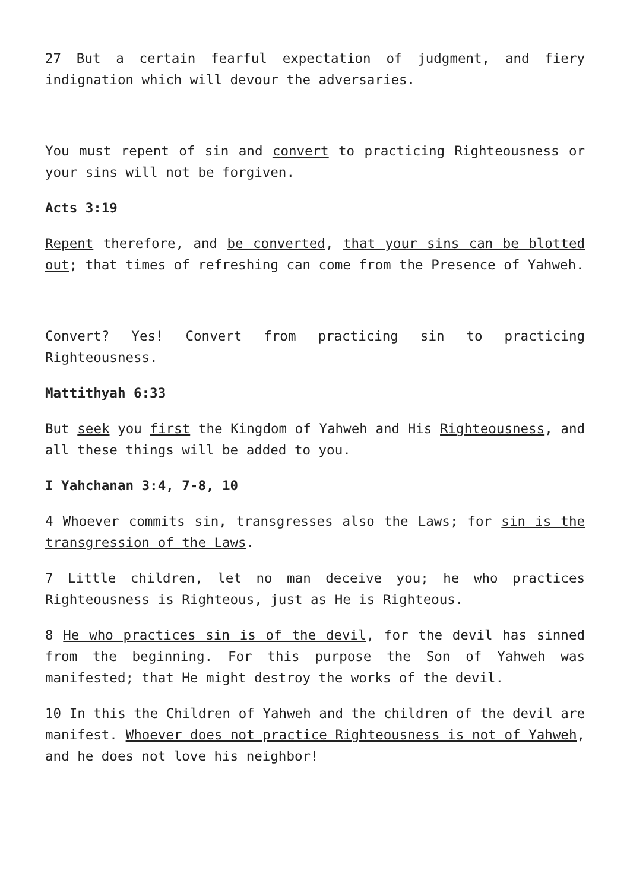27 But a certain fearful expectation of judgment, and fiery indignation which will devour the adversaries.
You must repent of sin and convert to practicing Righteousness or your sins will not be forgiven.
Acts 3:19
Repent therefore, and be converted, that your sins can be blotted out; that times of refreshing can come from the Presence of Yahweh.
Convert? Yes! Convert from practicing sin to practicing Righteousness.
Mattithyah 6:33
But seek you first the Kingdom of Yahweh and His Righteousness, and all these things will be added to you.
I Yahchanan 3:4, 7-8, 10
4 Whoever commits sin, transgresses also the Laws; for sin is the transgression of the Laws.
7 Little children, let no man deceive you; he who practices Righteousness is Righteous, just as He is Righteous.
8 He who practices sin is of the devil, for the devil has sinned from the beginning. For this purpose the Son of Yahweh was manifested; that He might destroy the works of the devil.
10 In this the Children of Yahweh and the children of the devil are manifest. Whoever does not practice Righteousness is not of Yahweh, and he does not love his neighbor!